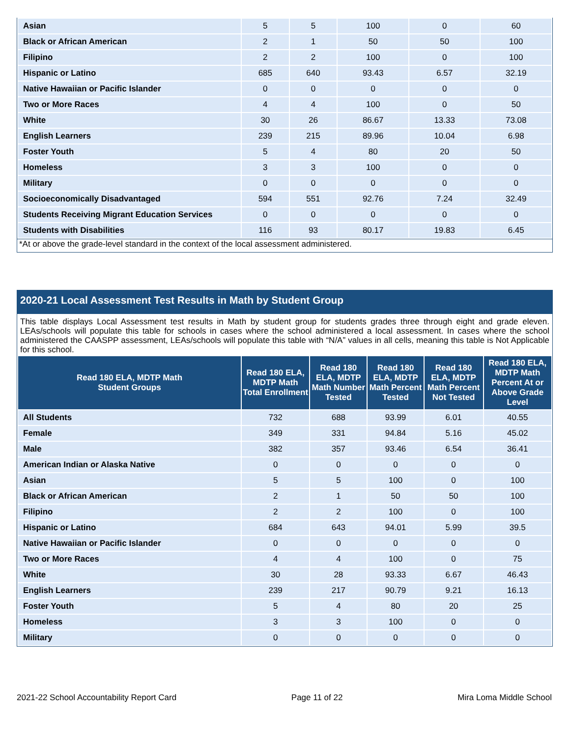| Asian | 5 | 5 | 100 | 0 | 60 |
| Black or African American | 2 | 1 | 50 | 50 | 100 |
| Filipino | 2 | 2 | 100 | 0 | 100 |
| Hispanic or Latino | 685 | 640 | 93.43 | 6.57 | 32.19 |
| Native Hawaiian or Pacific Islander | 0 | 0 | 0 | 0 | 0 |
| Two or More Races | 4 | 4 | 100 | 0 | 50 |
| White | 30 | 26 | 86.67 | 13.33 | 73.08 |
| English Learners | 239 | 215 | 89.96 | 10.04 | 6.98 |
| Foster Youth | 5 | 4 | 80 | 20 | 50 |
| Homeless | 3 | 3 | 100 | 0 | 0 |
| Military | 0 | 0 | 0 | 0 | 0 |
| Socioeconomically Disadvantaged | 594 | 551 | 92.76 | 7.24 | 32.49 |
| Students Receiving Migrant Education Services | 0 | 0 | 0 | 0 | 0 |
| Students with Disabilities | 116 | 93 | 80.17 | 19.83 | 6.45 |
*At or above the grade-level standard in the context of the local assessment administered.
2020-21 Local Assessment Test Results in Math by Student Group
This table displays Local Assessment test results in Math by student group for students grades three through eight and grade eleven. LEAs/schools will populate this table for schools in cases where the school administered a local assessment. In cases where the school administered the CAASPP assessment, LEAs/schools will populate this table with “N/A” values in all cells, meaning this table is Not Applicable for this school.
| Read 180 ELA, MDTP Math Student Groups | Read 180 ELA, MDTP Math Total Enrollment | Read 180 ELA, MDTP Math Number Tested | Read 180 ELA, MDTP Math Percent Tested | Read 180 ELA, MDTP Math Percent Not Tested | Read 180 ELA, MDTP Math Percent At or Above Grade Level |
| --- | --- | --- | --- | --- | --- |
| All Students | 732 | 688 | 93.99 | 6.01 | 40.55 |
| Female | 349 | 331 | 94.84 | 5.16 | 45.02 |
| Male | 382 | 357 | 93.46 | 6.54 | 36.41 |
| American Indian or Alaska Native | 0 | 0 | 0 | 0 | 0 |
| Asian | 5 | 5 | 100 | 0 | 100 |
| Black or African American | 2 | 1 | 50 | 50 | 100 |
| Filipino | 2 | 2 | 100 | 0 | 100 |
| Hispanic or Latino | 684 | 643 | 94.01 | 5.99 | 39.5 |
| Native Hawaiian or Pacific Islander | 0 | 0 | 0 | 0 | 0 |
| Two or More Races | 4 | 4 | 100 | 0 | 75 |
| White | 30 | 28 | 93.33 | 6.67 | 46.43 |
| English Learners | 239 | 217 | 90.79 | 9.21 | 16.13 |
| Foster Youth | 5 | 4 | 80 | 20 | 25 |
| Homeless | 3 | 3 | 100 | 0 | 0 |
| Military | 0 | 0 | 0 | 0 | 0 |
2021-22 School Accountability Report Card Page 11 of 22 Mira Loma Middle School